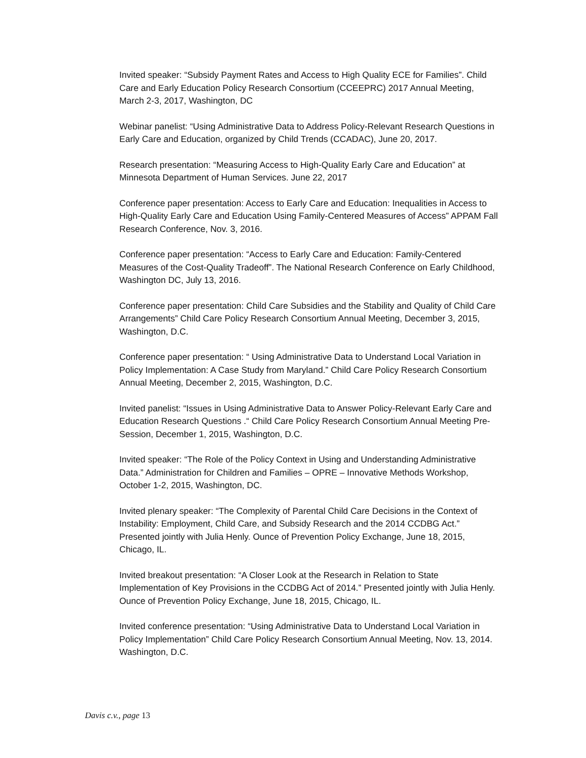Invited speaker: “Subsidy Payment Rates and Access to High Quality ECE for Families”. Child Care and Early Education Policy Research Consortium (CCEEPRC) 2017 Annual Meeting, March 2-3, 2017, Washington, DC
Webinar panelist: “Using Administrative Data to Address Policy-Relevant Research Questions in Early Care and Education, organized by Child Trends (CCADAC), June 20, 2017.
Research presentation: “Measuring Access to High-Quality Early Care and Education” at Minnesota Department of Human Services. June 22, 2017
Conference paper presentation: Access to Early Care and Education: Inequalities in Access to High-Quality Early Care and Education Using Family-Centered Measures of Access” APPAM Fall Research Conference, Nov. 3, 2016.
Conference paper presentation: “Access to Early Care and Education: Family-Centered Measures of the Cost-Quality Tradeoff”. The National Research Conference on Early Childhood, Washington DC, July 13, 2016.
Conference paper presentation: Child Care Subsidies and the Stability and Quality of Child Care Arrangements” Child Care Policy Research Consortium Annual Meeting, December 3, 2015, Washington, D.C.
Conference paper presentation: “ Using Administrative Data to Understand Local Variation in Policy Implementation: A Case Study from Maryland.” Child Care Policy Research Consortium Annual Meeting, December 2, 2015, Washington, D.C.
Invited panelist: “Issues in Using Administrative Data to Answer Policy-Relevant Early Care and Education Research Questions .“ Child Care Policy Research Consortium Annual Meeting Pre-Session, December 1, 2015, Washington, D.C.
Invited speaker: “The Role of the Policy Context in Using and Understanding Administrative Data.” Administration for Children and Families – OPRE – Innovative Methods Workshop, October 1-2, 2015, Washington, DC.
Invited plenary speaker: “The Complexity of Parental Child Care Decisions in the Context of Instability: Employment, Child Care, and Subsidy Research and the 2014 CCDBG Act.” Presented jointly with Julia Henly. Ounce of Prevention Policy Exchange, June 18, 2015, Chicago, IL.
Invited breakout presentation: “A Closer Look at the Research in Relation to State Implementation of Key Provisions in the CCDBG Act of 2014.” Presented jointly with Julia Henly. Ounce of Prevention Policy Exchange, June 18, 2015, Chicago, IL.
Invited conference presentation: “Using Administrative Data to Understand Local Variation in Policy Implementation” Child Care Policy Research Consortium Annual Meeting, Nov. 13, 2014. Washington, D.C.
Davis c.v., page 13